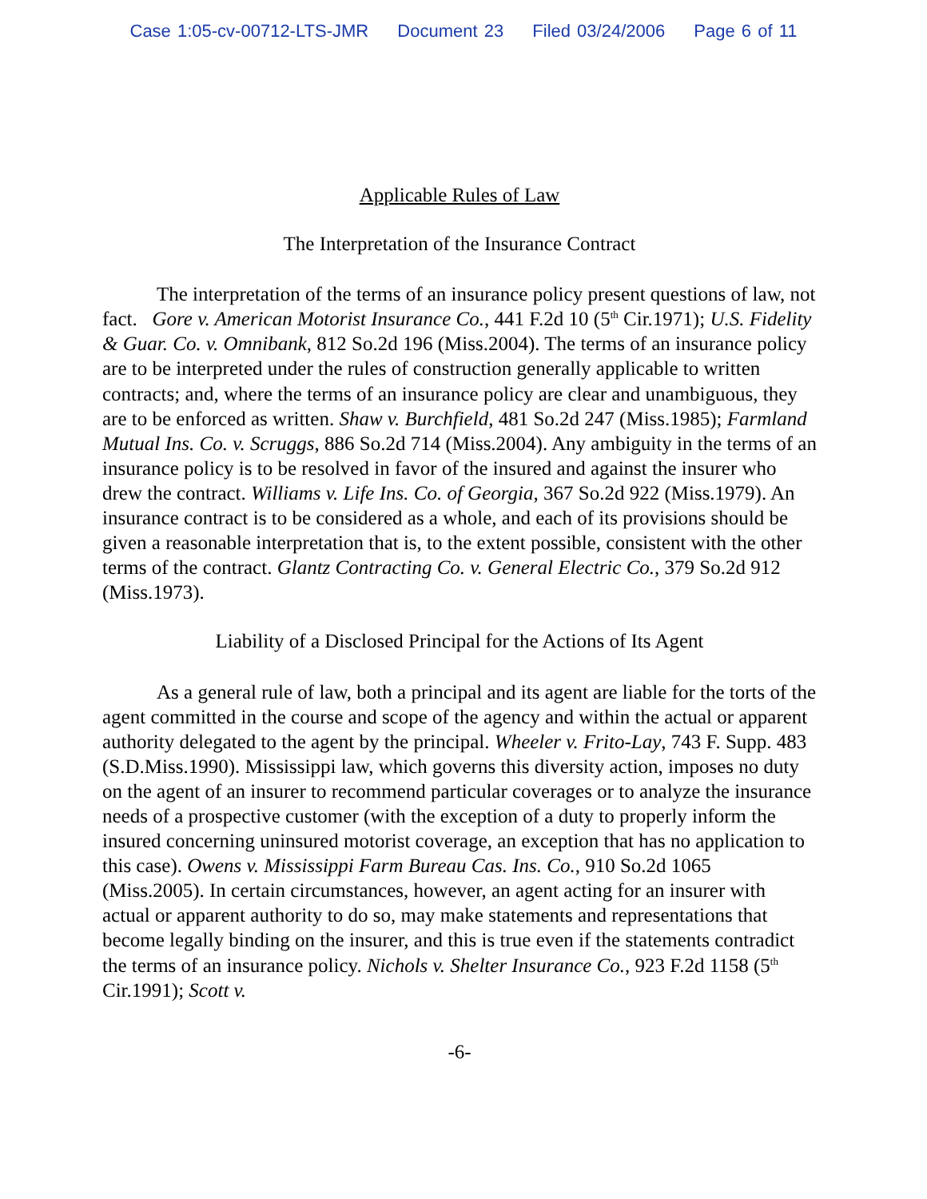Case 1:05-cv-00712-LTS-JMR Document 23 Filed 03/24/2006 Page 6 of 11
Applicable Rules of Law
The Interpretation of the Insurance Contract
The interpretation of the terms of an insurance policy present questions of law, not fact. Gore v. American Motorist Insurance Co., 441 F.2d 10 (5<sup>th</sup> Cir.1971); U.S. Fidelity & Guar. Co. v. Omnibank, 812 So.2d 196 (Miss.2004). The terms of an insurance policy are to be interpreted under the rules of construction generally applicable to written contracts; and, where the terms of an insurance policy are clear and unambiguous, they are to be enforced as written. Shaw v. Burchfield, 481 So.2d 247 (Miss.1985); Farmland Mutual Ins. Co. v. Scruggs, 886 So.2d 714 (Miss.2004). Any ambiguity in the terms of an insurance policy is to be resolved in favor of the insured and against the insurer who drew the contract. Williams v. Life Ins. Co. of Georgia, 367 So.2d 922 (Miss.1979). An insurance contract is to be considered as a whole, and each of its provisions should be given a reasonable interpretation that is, to the extent possible, consistent with the other terms of the contract. Glantz Contracting Co. v. General Electric Co., 379 So.2d 912 (Miss.1973).
Liability of a Disclosed Principal for the Actions of Its Agent
As a general rule of law, both a principal and its agent are liable for the torts of the agent committed in the course and scope of the agency and within the actual or apparent authority delegated to the agent by the principal. Wheeler v. Frito-Lay, 743 F. Supp. 483 (S.D.Miss.1990). Mississippi law, which governs this diversity action, imposes no duty on the agent of an insurer to recommend particular coverages or to analyze the insurance needs of a prospective customer (with the exception of a duty to properly inform the insured concerning uninsured motorist coverage, an exception that has no application to this case). Owens v. Mississippi Farm Bureau Cas. Ins. Co., 910 So.2d 1065 (Miss.2005). In certain circumstances, however, an agent acting for an insurer with actual or apparent authority to do so, may make statements and representations that become legally binding on the insurer, and this is true even if the statements contradict the terms of an insurance policy. Nichols v. Shelter Insurance Co., 923 F.2d 1158 (5<sup>th</sup> Cir.1991); Scott v.
-6-